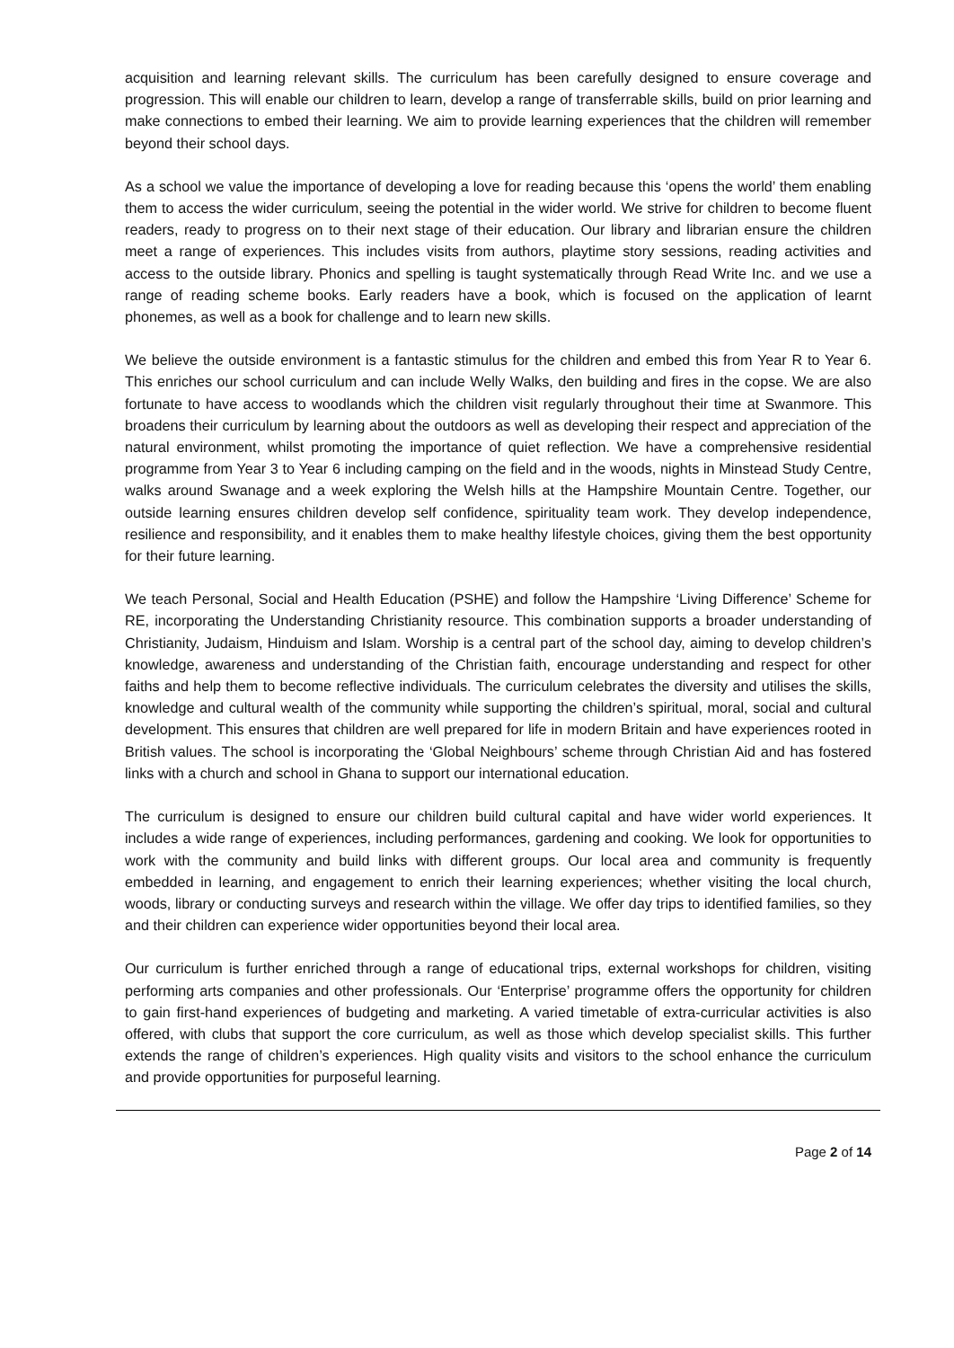acquisition and learning relevant skills. The curriculum has been carefully designed to ensure coverage and progression. This will enable our children to learn, develop a range of transferrable skills, build on prior learning and make connections to embed their learning. We aim to provide learning experiences that the children will remember beyond their school days.
As a school we value the importance of developing a love for reading because this ‘opens the world’ them enabling them to access the wider curriculum, seeing the potential in the wider world. We strive for children to become fluent readers, ready to progress on to their next stage of their education. Our library and librarian ensure the children meet a range of experiences. This includes visits from authors, playtime story sessions, reading activities and access to the outside library. Phonics and spelling is taught systematically through Read Write Inc. and we use a range of reading scheme books. Early readers have a book, which is focused on the application of learnt phonemes, as well as a book for challenge and to learn new skills.
We believe the outside environment is a fantastic stimulus for the children and embed this from Year R to Year 6. This enriches our school curriculum and can include Welly Walks, den building and fires in the copse. We are also fortunate to have access to woodlands which the children visit regularly throughout their time at Swanmore. This broadens their curriculum by learning about the outdoors as well as developing their respect and appreciation of the natural environment, whilst promoting the importance of quiet reflection. We have a comprehensive residential programme from Year 3 to Year 6 including camping on the field and in the woods, nights in Minstead Study Centre, walks around Swanage and a week exploring the Welsh hills at the Hampshire Mountain Centre. Together, our outside learning ensures children develop self confidence, spirituality team work. They develop independence, resilience and responsibility, and it enables them to make healthy lifestyle choices, giving them the best opportunity for their future learning.
We teach Personal, Social and Health Education (PSHE) and follow the Hampshire ‘Living Difference’ Scheme for RE, incorporating the Understanding Christianity resource. This combination supports a broader understanding of Christianity, Judaism, Hinduism and Islam. Worship is a central part of the school day, aiming to develop children’s knowledge, awareness and understanding of the Christian faith, encourage understanding and respect for other faiths and help them to become reflective individuals. The curriculum celebrates the diversity and utilises the skills, knowledge and cultural wealth of the community while supporting the children’s spiritual, moral, social and cultural development. This ensures that children are well prepared for life in modern Britain and have experiences rooted in British values. The school is incorporating the ‘Global Neighbours’ scheme through Christian Aid and has fostered links with a church and school in Ghana to support our international education.
The curriculum is designed to ensure our children build cultural capital and have wider world experiences. It includes a wide range of experiences, including performances, gardening and cooking. We look for opportunities to work with the community and build links with different groups. Our local area and community is frequently embedded in learning, and engagement to enrich their learning experiences; whether visiting the local church, woods, library or conducting surveys and research within the village. We offer day trips to identified families, so they and their children can experience wider opportunities beyond their local area.
Our curriculum is further enriched through a range of educational trips, external workshops for children, visiting performing arts companies and other professionals. Our ‘Enterprise’ programme offers the opportunity for children to gain first-hand experiences of budgeting and marketing. A varied timetable of extra-curricular activities is also offered, with clubs that support the core curriculum, as well as those which develop specialist skills. This further extends the range of children’s experiences. High quality visits and visitors to the school enhance the curriculum and provide opportunities for purposeful learning.
Page 2 of 14